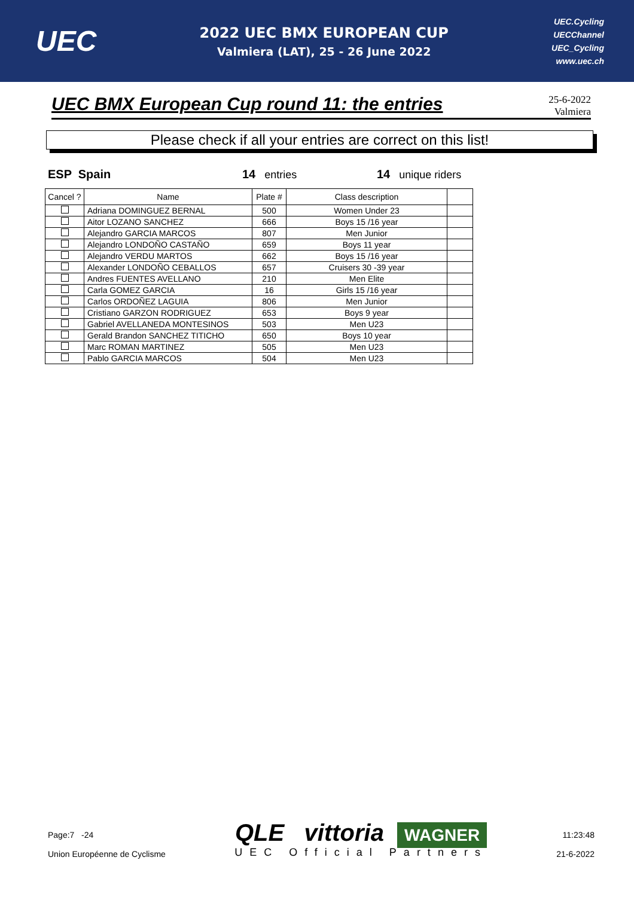UEC
2022 UEC BMX EUROPEAN CUP
Valmiera (LAT), 25 - 26 June 2022
UEC.Cycling
UECChannel
UEC_Cycling
www.uec.ch
UEC BMX European Cup round 11: the entries
25-6-2022
Valmiera
Please check if all your entries are correct on this list!
ESP Spain 14 entries 14 unique riders
| Cancel ? | Name | Plate # | Class description | |
| --- | --- | --- | --- | --- |
| | Adriana DOMINGUEZ BERNAL | 500 | Women Under 23 | |
| | Aitor LOZANO SANCHEZ | 666 | Boys 15 /16 year | |
| | Alejandro GARCIA MARCOS | 807 | Men Junior | |
| | Alejandro LONDOÑO CASTAÑO | 659 | Boys 11 year | |
| | Alejandro VERDU MARTOS | 662 | Boys 15 /16 year | |
| | Alexander LONDOÑO CEBALLOS | 657 | Cruisers 30 -39 year | |
| | Andres FUENTES AVELLANO | 210 | Men Elite | |
| | Carla GOMEZ GARCIA | 16 | Girls 15 /16 year | |
| | Carlos ORDOÑEZ LAGUIA | 806 | Men Junior | |
| | Cristiano GARZON RODRIGUEZ | 653 | Boys 9 year | |
| | Gabriel AVELLANEDA MONTESINOS | 503 | Men U23 | |
| | Gerald Brandon SANCHEZ TITICHO | 650 | Boys 10 year | |
| | Marc ROMAN MARTINEZ | 505 | Men U23 | |
| | Pablo GARCIA MARCOS | 504 | Men U23 | |
Page:7 -24
Union Européenne de Cyclisme
QLE vittoria WAGNER
UEC Official Partners
11:23:48
21-6-2022